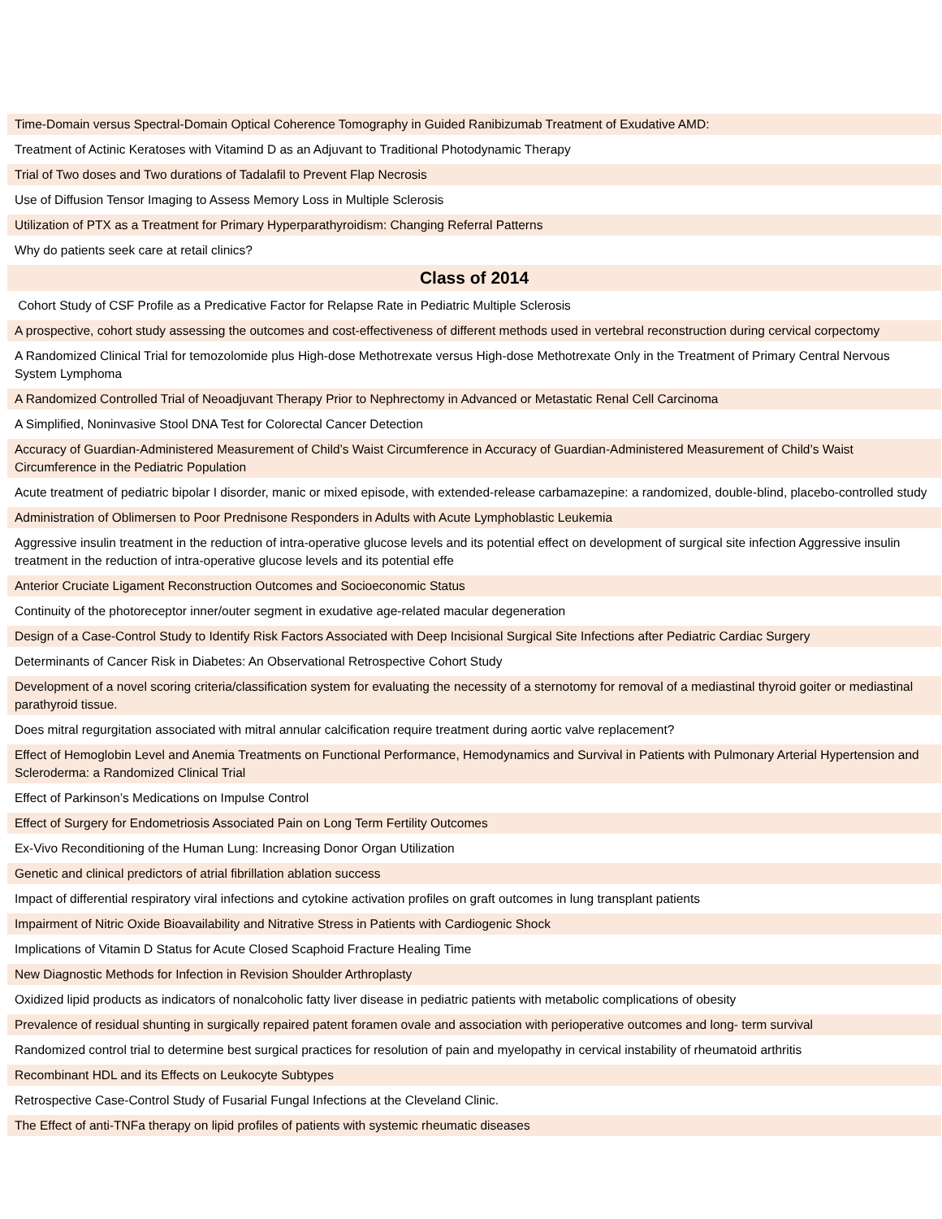| Time-Domain versus Spectral-Domain Optical Coherence Tomography in Guided Ranibizumab Treatment of Exudative AMD: |
| Treatment of Actinic Keratoses with Vitamind D as an Adjuvant to Traditional Photodynamic Therapy |
| Trial of Two doses and Two durations of Tadalafil to Prevent Flap Necrosis |
| Use of Diffusion Tensor Imaging to Assess Memory Loss in Multiple Sclerosis |
| Utilization of PTX as a Treatment for Primary Hyperparathyroidism: Changing Referral Patterns |
| Why do patients seek care at retail clinics? |
| Class of 2014 |
| Cohort Study of CSF Profile as a Predicative Factor for Relapse Rate in Pediatric Multiple Sclerosis |
| A prospective, cohort study assessing the outcomes and cost-effectiveness of different methods used in vertebral reconstruction during cervical corpectomy |
| A Randomized Clinical Trial for temozolomide plus High-dose Methotrexate versus High-dose Methotrexate Only in the Treatment of Primary Central Nervous System Lymphoma |
| A Randomized Controlled Trial of Neoadjuvant Therapy Prior to Nephrectomy in Advanced or Metastatic Renal Cell Carcinoma |
| A Simplified, Noninvasive Stool DNA Test for Colorectal Cancer Detection |
| Accuracy of Guardian-Administered Measurement of Child’s Waist Circumference in Accuracy of Guardian-Administered Measurement of Child’s Waist Circumference in the Pediatric Population |
| Acute treatment of pediatric bipolar I disorder, manic or mixed episode, with extended-release carbamazepine: a randomized, double-blind, placebo-controlled study |
| Administration of Oblimersen to Poor Prednisone Responders in Adults with Acute Lymphoblastic Leukemia |
| Aggressive insulin treatment in the reduction of intra-operative glucose levels and its potential effect on development of surgical site infection Aggressive insulin treatment in the reduction of intra-operative glucose levels and its potential effe |
| Anterior Cruciate Ligament Reconstruction Outcomes and Socioeconomic Status |
| Continuity of the photoreceptor inner/outer segment in exudative age-related macular degeneration |
| Design of a Case-Control Study to Identify Risk Factors Associated with Deep Incisional Surgical Site Infections after Pediatric Cardiac Surgery |
| Determinants of Cancer Risk in Diabetes: An Observational Retrospective Cohort Study |
| Development of a novel scoring criteria/classification system for evaluating the necessity of a sternotomy for removal of a mediastinal thyroid goiter or mediastinal parathyroid tissue. |
| Does mitral regurgitation associated with mitral annular calcification require treatment during aortic valve replacement? |
| Effect of Hemoglobin Level and Anemia Treatments on Functional Performance, Hemodynamics and Survival in Patients with Pulmonary Arterial Hypertension and Scleroderma: a Randomized Clinical Trial |
| Effect of Parkinson’s Medications on Impulse Control |
| Effect of Surgery for Endometriosis Associated Pain on Long Term Fertility Outcomes |
| Ex-Vivo Reconditioning of the Human Lung: Increasing Donor Organ Utilization |
| Genetic and clinical predictors of atrial fibrillation ablation success |
| Impact of differential respiratory viral infections and cytokine activation profiles on graft outcomes in lung transplant patients |
| Impairment of Nitric Oxide Bioavailability and Nitrative Stress in Patients with Cardiogenic Shock |
| Implications of Vitamin D Status for Acute Closed Scaphoid Fracture Healing Time |
| New Diagnostic Methods for Infection in Revision Shoulder Arthroplasty |
| Oxidized lipid products as indicators of nonalcoholic fatty liver disease in pediatric patients with metabolic complications of obesity |
| Prevalence of residual shunting in surgically repaired patent foramen ovale and association with perioperative outcomes and long- term survival |
| Randomized control trial to determine best surgical practices for resolution of pain and myelopathy in cervical instability of rheumatoid arthritis |
| Recombinant HDL and its Effects on Leukocyte Subtypes |
| Retrospective Case-Control Study of Fusarial Fungal Infections at the Cleveland Clinic. |
| The Effect of anti-TNFa therapy on lipid profiles of patients with systemic rheumatic diseases |